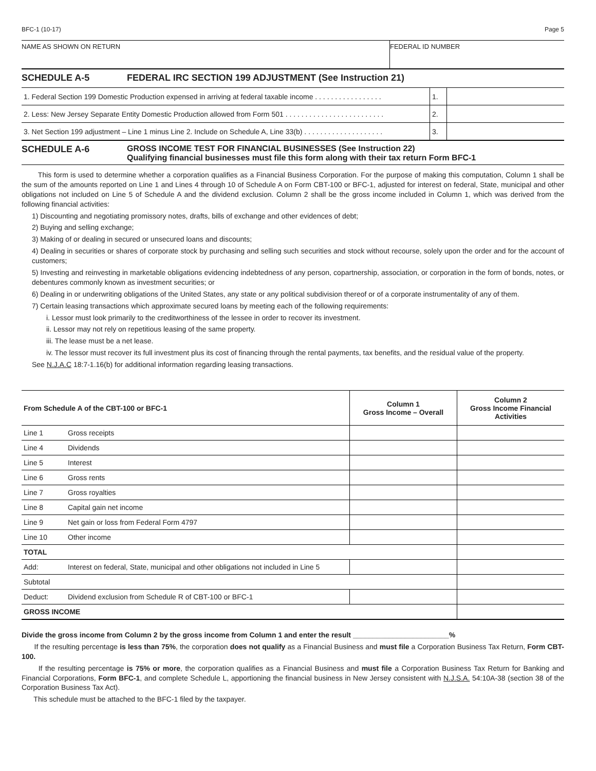BFC-1 (10-17) Page 5
NAME AS SHOWN ON RETURN FEDERAL ID NUMBER
SCHEDULE A-5 FEDERAL IRC SECTION 199 ADJUSTMENT (See Instruction 21)
| 1. Federal Section 199 Domestic Production expensed in arriving at federal taxable income . . . . . . . . . . . . . . . . . | 1. | |
| 2. Less: New Jersey Separate Entity Domestic Production allowed from Form 501 . . . . . . . . . . . . . . . . . . . . . . . . . | 2. | |
| 3. Net Section 199 adjustment – Line 1 minus Line 2. Include on Schedule A, Line 33(b) . . . . . . . . . . . . . . . . . . . . | 3. | |
SCHEDULE A-6 GROSS INCOME TEST FOR FINANCIAL BUSINESSES (See Instruction 22)
Qualifying financial businesses must file this form along with their tax return Form BFC-1
This form is used to determine whether a corporation qualifies as a Financial Business Corporation. For the purpose of making this computation, Column 1 shall be the sum of the amounts reported on Line 1 and Lines 4 through 10 of Schedule A on Form CBT-100 or BFC-1, adjusted for interest on federal, State, municipal and other obligations not included on Line 5 of Schedule A and the dividend exclusion. Column 2 shall be the gross income included in Column 1, which was derived from the following financial activities:
1) Discounting and negotiating promissory notes, drafts, bills of exchange and other evidences of debt;
2) Buying and selling exchange;
3) Making of or dealing in secured or unsecured loans and discounts;
4) Dealing in securities or shares of corporate stock by purchasing and selling such securities and stock without recourse, solely upon the order and for the account of customers;
5) Investing and reinvesting in marketable obligations evidencing indebtedness of any person, copartnership, association, or corporation in the form of bonds, notes, or debentures commonly known as investment securities; or
6) Dealing in or underwriting obligations of the United States, any state or any political subdivision thereof or of a corporate instrumentality of any of them.
7) Certain leasing transactions which approximate secured loans by meeting each of the following requirements:
i. Lessor must look primarily to the creditworthiness of the lessee in order to recover its investment.
ii. Lessor may not rely on repetitious leasing of the same property.
iii. The lease must be a net lease.
iv. The lessor must recover its full investment plus its cost of financing through the rental payments, tax benefits, and the residual value of the property.
See N.J.A.C 18:7-1.16(b) for additional information regarding leasing transactions.
| From Schedule A of the CBT-100 or BFC-1 | | Column 1 Gross Income – Overall | Column 2 Gross Income Financial Activities |
| --- | --- | --- | --- |
| Line 1 | Gross receipts | | |
| Line 4 | Dividends | | |
| Line 5 | Interest | | |
| Line 6 | Gross rents | | |
| Line 7 | Gross royalties | | |
| Line 8 | Capital gain net income | | |
| Line 9 | Net gain or loss from Federal Form 4797 | | |
| Line 10 | Other income | | |
| TOTAL | | | |
| Add: | Interest on federal, State, municipal and other obligations not included in Line 5 | | |
| Subtotal | | | |
| Deduct: | Dividend exclusion from Schedule R of CBT-100 or BFC-1 | | |
| GROSS INCOME | | | |
Divide the gross income from Column 2 by the gross income from Column 1 and enter the result ________________________%
If the resulting percentage is less than 75%, the corporation does not qualify as a Financial Business and must file a Corporation Business Tax Return, Form CBT-100.
If the resulting percentage is 75% or more, the corporation qualifies as a Financial Business and must file a Corporation Business Tax Return for Banking and Financial Corporations, Form BFC-1, and complete Schedule L, apportioning the financial business in New Jersey consistent with N.J.S.A. 54:10A-38 (section 38 of the Corporation Business Tax Act).
This schedule must be attached to the BFC-1 filed by the taxpayer.